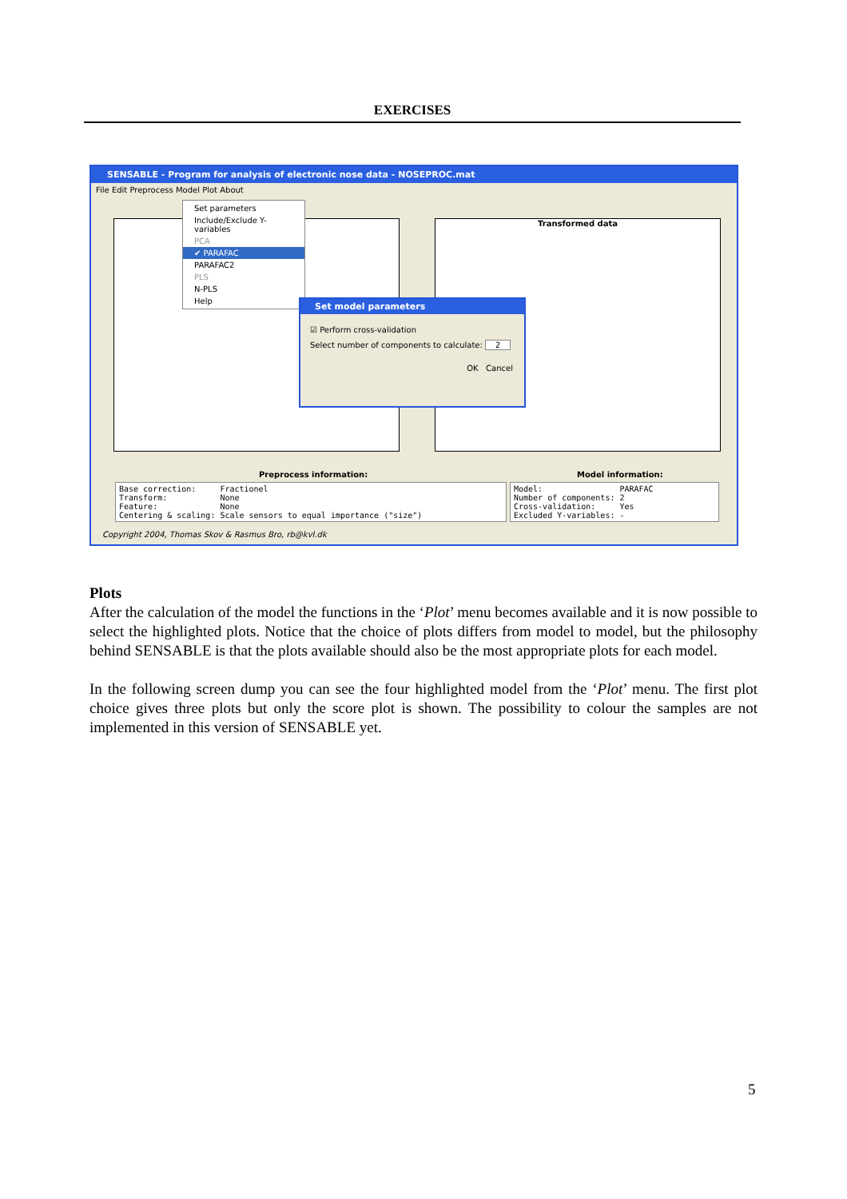EXERCISES
SENSABLE - Program for analysis of electronic nose data - NOSEPROC.mat
File Edit Preprocess Model Plot About
Transformed data
Set parameters
Include/Exclude Y-variables
PCA
✔ PARAFAC
PARAFAC2
PLS
N-PLS
Help
Set model parameters
☑ Perform cross-validation
Select number of components to calculate: 2
OK Cancel
Preprocess information: Model information:
Base correction: Fractionel Transform: None Feature: None Centering & scaling: Scale sensors to equal importance ("size")
Model: PARAFAC Number of components: 2 Cross-validation: Yes Excluded Y-variables: -
Copyright 2004, Thomas Skov & Rasmus Bro, rb@kvl.dk
Plots
After the calculation of the model the functions in the ‘Plot’ menu becomes available and it is now possible to select the highlighted plots. Notice that the choice of plots differs from model to model, but the philosophy behind SENSABLE is that the plots available should also be the most appropriate plots for each model.
In the following screen dump you can see the four highlighted model from the ‘Plot’ menu. The first plot choice gives three plots but only the score plot is shown. The possibility to colour the samples are not implemented in this version of SENSABLE yet.
5